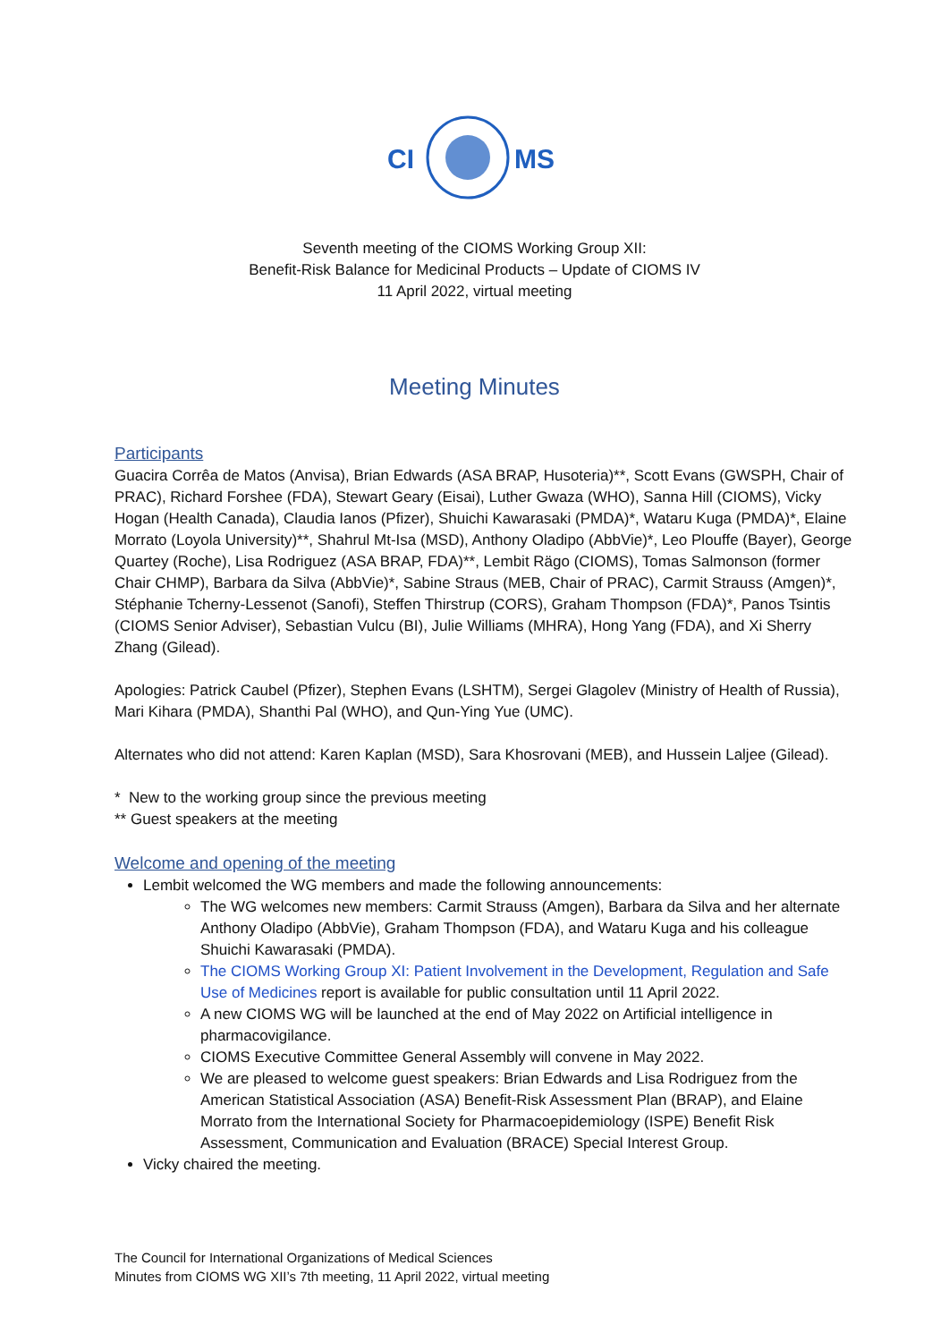CI
MS
Seventh meeting of the CIOMS Working Group XII:
Benefit-Risk Balance for Medicinal Products – Update of CIOMS IV
11 April 2022, virtual meeting
Meeting Minutes
Participants
Guacira Corrêa de Matos (Anvisa), Brian Edwards (ASA BRAP, Husoteria)**, Scott Evans (GWSPH, Chair of PRAC), Richard Forshee (FDA), Stewart Geary (Eisai), Luther Gwaza (WHO), Sanna Hill (CIOMS), Vicky Hogan (Health Canada), Claudia Ianos (Pfizer), Shuichi Kawarasaki (PMDA)*, Wataru Kuga (PMDA)*, Elaine Morrato (Loyola University)**, Shahrul Mt-Isa (MSD), Anthony Oladipo (AbbVie)*, Leo Plouffe (Bayer), George Quartey (Roche), Lisa Rodriguez (ASA BRAP, FDA)**, Lembit Rägo (CIOMS), Tomas Salmonson (former Chair CHMP), Barbara da Silva (AbbVie)*, Sabine Straus (MEB, Chair of PRAC), Carmit Strauss (Amgen)*, Stéphanie Tcherny-Lessenot (Sanofi), Steffen Thirstrup (CORS), Graham Thompson (FDA)*, Panos Tsintis (CIOMS Senior Adviser), Sebastian Vulcu (BI), Julie Williams (MHRA), Hong Yang (FDA), and Xi Sherry Zhang (Gilead).
Apologies: Patrick Caubel (Pfizer), Stephen Evans (LSHTM), Sergei Glagolev (Ministry of Health of Russia), Mari Kihara (PMDA), Shanthi Pal (WHO), and Qun-Ying Yue (UMC).
Alternates who did not attend: Karen Kaplan (MSD), Sara Khosrovani (MEB), and Hussein Laljee (Gilead).
* New to the working group since the previous meeting
** Guest speakers at the meeting
Welcome and opening of the meeting
Lembit welcomed the WG members and made the following announcements:
The WG welcomes new members: Carmit Strauss (Amgen), Barbara da Silva and her alternate Anthony Oladipo (AbbVie), Graham Thompson (FDA), and Wataru Kuga and his colleague Shuichi Kawarasaki (PMDA).
The CIOMS Working Group XI: Patient Involvement in the Development, Regulation and Safe Use of Medicines report is available for public consultation until 11 April 2022.
A new CIOMS WG will be launched at the end of May 2022 on Artificial intelligence in pharmacovigilance.
CIOMS Executive Committee General Assembly will convene in May 2022.
We are pleased to welcome guest speakers: Brian Edwards and Lisa Rodriguez from the American Statistical Association (ASA) Benefit-Risk Assessment Plan (BRAP), and Elaine Morrato from the International Society for Pharmacoepidemiology (ISPE) Benefit Risk Assessment, Communication and Evaluation (BRACE) Special Interest Group.
Vicky chaired the meeting.
The Council for International Organizations of Medical Sciences
Minutes from CIOMS WG XII’s 7th meeting, 11 April 2022, virtual meeting